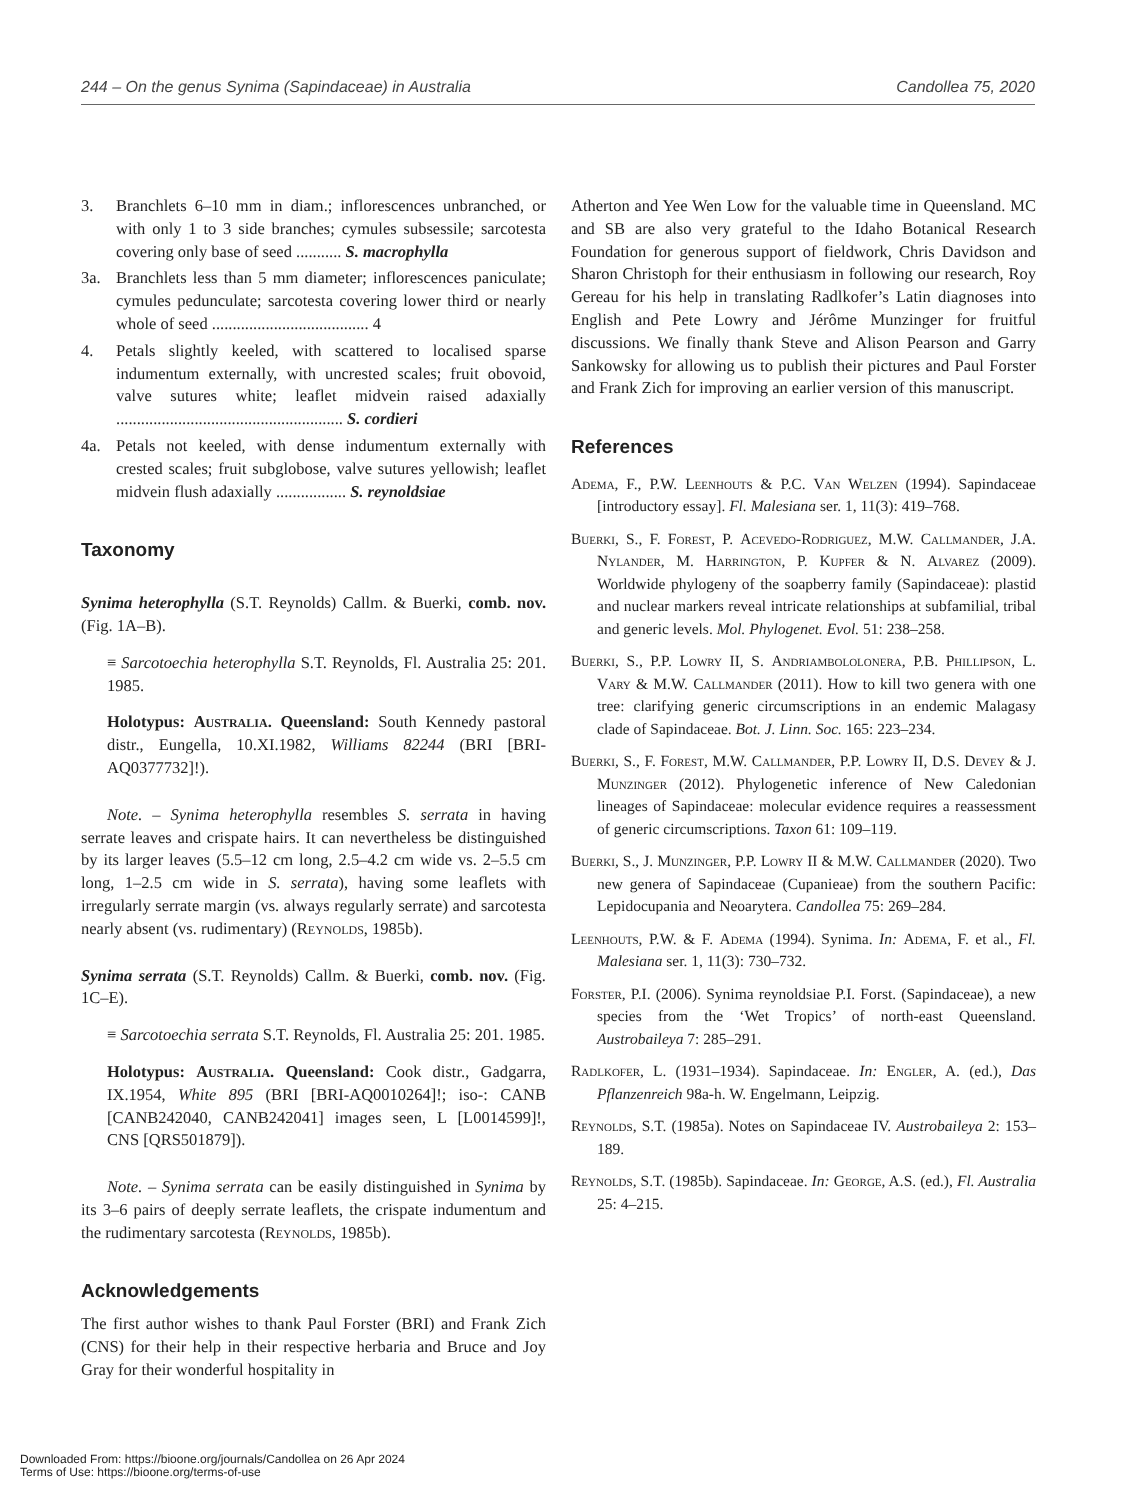244 – On the genus Synima (Sapindaceae) in Australia Candollea 75, 2020
3. Branchlets 6–10 mm in diam.; inflorescences unbranched, or with only 1 to 3 side branches; cymules subsessile; sarcotesta covering only base of seed ........... S. macrophylla
3a. Branchlets less than 5 mm diameter; inflorescences paniculate; cymules pedunculate; sarcotesta covering lower third or nearly whole of seed ...................................... 4
4. Petals slightly keeled, with scattered to localised sparse indumentum externally, with uncrested scales; fruit obovoid, valve sutures white; leaflet midvein raised adaxially ....................................................... S. cordieri
4a. Petals not keeled, with dense indumentum externally with crested scales; fruit subglobose, valve sutures yellowish; leaflet midvein flush adaxially ................. S. reynoldsiae
Taxonomy
Synima heterophylla (S.T. Reynolds) Callm. & Buerki, comb. nov. (Fig. 1A–B).
≡ Sarcotoechia heterophylla S.T. Reynolds, Fl. Australia 25: 201. 1985.
Holotypus: Australia. Queensland: South Kennedy pastoral distr., Eungella, 10.XI.1982, Williams 82244 (BRI [BRI-AQ0377732]!).
Note. – Synima heterophylla resembles S. serrata in having serrate leaves and crispate hairs. It can nevertheless be distinguished by its larger leaves (5.5–12 cm long, 2.5–4.2 cm wide vs. 2–5.5 cm long, 1–2.5 cm wide in S. serrata), having some leaflets with irregularly serrate margin (vs. always regularly serrate) and sarcotesta nearly absent (vs. rudimentary) (Reynolds, 1985b).
Synima serrata (S.T. Reynolds) Callm. & Buerki, comb. nov. (Fig. 1C–E).
≡ Sarcotoechia serrata S.T. Reynolds, Fl. Australia 25: 201. 1985.
Holotypus: Australia. Queensland: Cook distr., Gadgarra, IX.1954, White 895 (BRI [BRI-AQ0010264]!; iso-: CANB [CANB242040, CANB242041] images seen, L [L0014599]!, CNS [QRS501879]).
Note. – Synima serrata can be easily distinguished in Synima by its 3–6 pairs of deeply serrate leaflets, the crispate indumentum and the rudimentary sarcotesta (Reynolds, 1985b).
Acknowledgements
The first author wishes to thank Paul Forster (BRI) and Frank Zich (CNS) for their help in their respective herbaria and Bruce and Joy Gray for their wonderful hospitality in
Atherton and Yee Wen Low for the valuable time in Queensland. MC and SB are also very grateful to the Idaho Botanical Research Foundation for generous support of fieldwork, Chris Davidson and Sharon Christoph for their enthusiasm in following our research, Roy Gereau for his help in translating Radlkofer’s Latin diagnoses into English and Pete Lowry and Jérôme Munzinger for fruitful discussions. We finally thank Steve and Alison Pearson and Garry Sankowsky for allowing us to publish their pictures and Paul Forster and Frank Zich for improving an earlier version of this manuscript.
References
Adema, F., P.W. Leenhouts & P.C. Van Welzen (1994). Sapindaceae [introductory essay]. Fl. Malesiana ser. 1, 11(3): 419–768.
Buerki, S., F. Forest, P. Acevedo-Rodriguez, M.W. Callmander, J.A. Nylander, M. Harrington, P. Kupfer & N. Alvarez (2009). Worldwide phylogeny of the soapberry family (Sapindaceae): plastid and nuclear markers reveal intricate relationships at subfamilial, tribal and generic levels. Mol. Phylogenet. Evol. 51: 238–258.
Buerki, S., P.P. Lowry II, S. Andriambololonera, P.B. Phillipson, L. Vary & M.W. Callmander (2011). How to kill two genera with one tree: clarifying generic circumscriptions in an endemic Malagasy clade of Sapindaceae. Bot. J. Linn. Soc. 165: 223–234.
Buerki, S., F. Forest, M.W. Callmander, P.P. Lowry II, D.S. Devey & J. Munzinger (2012). Phylogenetic inference of New Caledonian lineages of Sapindaceae: molecular evidence requires a reassessment of generic circumscriptions. Taxon 61: 109–119.
Buerki, S., J. Munzinger, P.P. Lowry II & M.W. Callmander (2020). Two new genera of Sapindaceae (Cupanieae) from the southern Pacific: Lepidocupania and Neoarytera. Candollea 75: 269–284.
Leenhouts, P.W. & F. Adema (1994). Synima. In: Adema, F. et al., Fl. Malesiana ser. 1, 11(3): 730–732.
Forster, P.I. (2006). Synima reynoldsiae P.I. Forst. (Sapindaceae), a new species from the ‘Wet Tropics’ of north-east Queensland. Austrobaileya 7: 285–291.
Radlkofer, L. (1931–1934). Sapindaceae. In: Engler, A. (ed.), Das Pflanzenreich 98a-h. W. Engelmann, Leipzig.
Reynolds, S.T. (1985a). Notes on Sapindaceae IV. Austrobaileya 2: 153–189.
Reynolds, S.T. (1985b). Sapindaceae. In: George, A.S. (ed.), Fl. Australia 25: 4–215.
Downloaded From: https://bioone.org/journals/Candollea on 26 Apr 2024
Terms of Use: https://bioone.org/terms-of-use